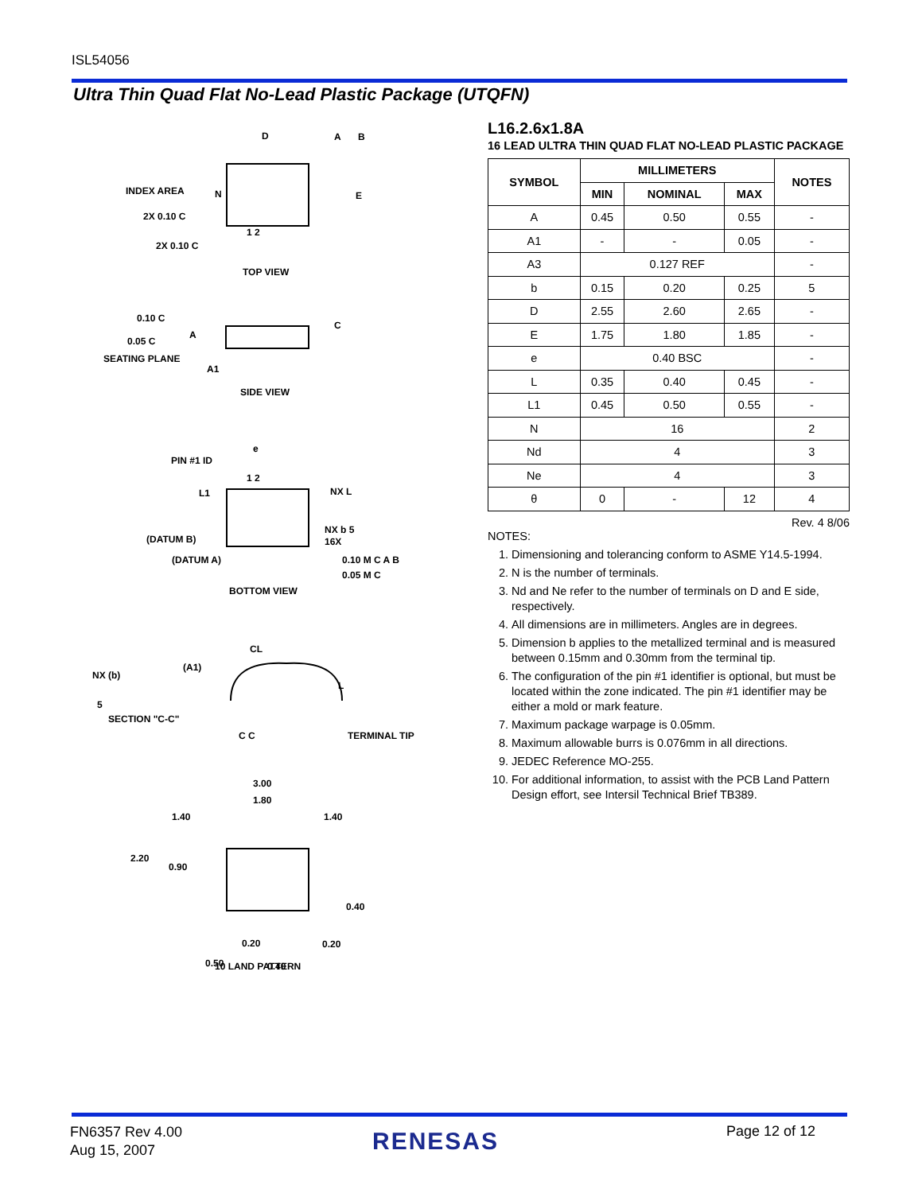ISL54056
Ultra Thin Quad Flat No-Lead Plastic Package (UTQFN)
D
A
B
E
INDEX AREA
N
2X 0.10 C
2X 0.10 C
1 2
TOP VIEW
0.10 C
0.05 C
A
C
SEATING PLANE
A1
SIDE VIEW
PIN #1 ID
e
1 2
L1
NX L
NX b 5
16X
(DATUM B)
(DATUM A)
0.10 M C A B
0.05 M C
BOTTOM VIEW
CL
NX (b)
(A1)
5
L
SECTION "C-C"
C C
TERMINAL TIP
3.00
1.80
1.40
1.40
2.20
0.90
0.40
0.20
0.20
0.50
0.40
10 LAND PATTERN
L16.2.6x1.8A
16 LEAD ULTRA THIN QUAD FLAT NO-LEAD PLASTIC PACKAGE
| SYMBOL | MILLIMETERS | | | NOTES |
| --- | --- | --- | --- | --- |
| | MIN | NOMINAL | MAX | |
| A | 0.45 | 0.50 | 0.55 | - |
| A1 | - | - | 0.05 | - |
| A3 | 0.127 REF | | | - |
| b | 0.15 | 0.20 | 0.25 | 5 |
| D | 2.55 | 2.60 | 2.65 | - |
| E | 1.75 | 1.80 | 1.85 | - |
| e | 0.40 BSC | | | - |
| L | 0.35 | 0.40 | 0.45 | - |
| L1 | 0.45 | 0.50 | 0.55 | - |
| N | 16 | | | 2 |
| Nd | 4 | | | 3 |
| Ne | 4 | | | 3 |
| θ | 0 | - | 12 | 4 |
Rev. 4 8/06
NOTES:
1. Dimensioning and tolerancing conform to ASME Y14.5-1994.
2. N is the number of terminals.
3. Nd and Ne refer to the number of terminals on D and E side, respectively.
4. All dimensions are in millimeters. Angles are in degrees.
5. Dimension b applies to the metallized terminal and is measured between 0.15mm and 0.30mm from the terminal tip.
6. The configuration of the pin #1 identifier is optional, but must be located within the zone indicated. The pin #1 identifier may be either a mold or mark feature.
7. Maximum package warpage is 0.05mm.
8. Maximum allowable burrs is 0.076mm in all directions.
9. JEDEC Reference MO-255.
10. For additional information, to assist with the PCB Land Pattern Design effort, see Intersil Technical Brief TB389.
FN6357 Rev 4.00
Aug 15, 2007
RENESAS Page 12 of 12